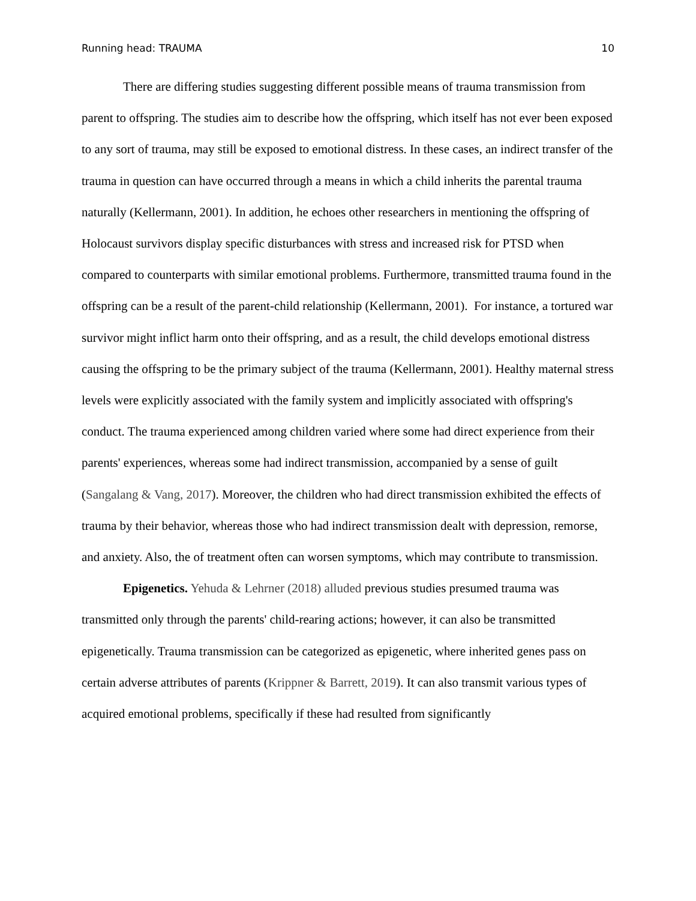Running head: TRAUMA 10
There are differing studies suggesting different possible means of trauma transmission from parent to offspring. The studies aim to describe how the offspring, which itself has not ever been exposed to any sort of trauma, may still be exposed to emotional distress. In these cases, an indirect transfer of the trauma in question can have occurred through a means in which a child inherits the parental trauma naturally (Kellermann, 2001). In addition, he echoes other researchers in mentioning the offspring of Holocaust survivors display specific disturbances with stress and increased risk for PTSD when compared to counterparts with similar emotional problems. Furthermore, transmitted trauma found in the offspring can be a result of the parent-child relationship (Kellermann, 2001). For instance, a tortured war survivor might inflict harm onto their offspring, and as a result, the child develops emotional distress causing the offspring to be the primary subject of the trauma (Kellermann, 2001). Healthy maternal stress levels were explicitly associated with the family system and implicitly associated with offspring's conduct. The trauma experienced among children varied where some had direct experience from their parents' experiences, whereas some had indirect transmission, accompanied by a sense of guilt (Sangalang & Vang, 2017). Moreover, the children who had direct transmission exhibited the effects of trauma by their behavior, whereas those who had indirect transmission dealt with depression, remorse, and anxiety. Also, the of treatment often can worsen symptoms, which may contribute to transmission.
Epigenetics. Yehuda & Lehrner (2018) alluded previous studies presumed trauma was transmitted only through the parents' child-rearing actions; however, it can also be transmitted epigenetically. Trauma transmission can be categorized as epigenetic, where inherited genes pass on certain adverse attributes of parents (Krippner & Barrett, 2019). It can also transmit various types of acquired emotional problems, specifically if these had resulted from significantly